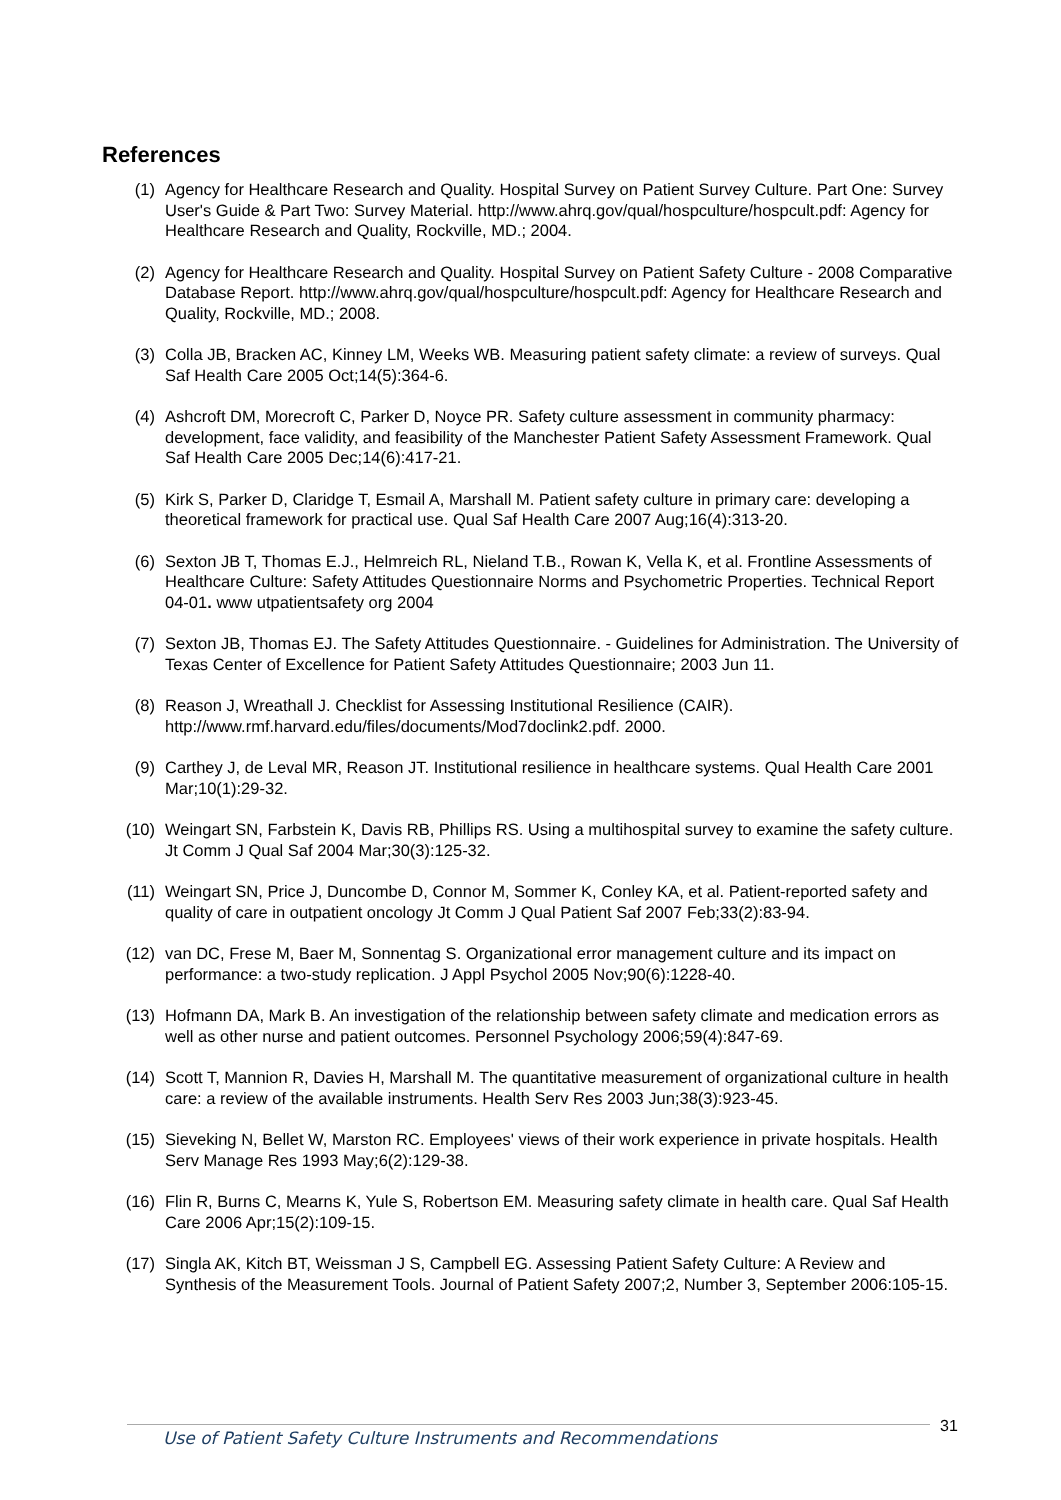References
(1) Agency for Healthcare Research and Quality. Hospital Survey on Patient Survey Culture. Part One: Survey User's Guide & Part Two: Survey Material. http://www.ahrq.gov/qual/hospculture/hospcult.pdf: Agency for Healthcare Research and Quality, Rockville, MD.; 2004.
(2) Agency for Healthcare Research and Quality. Hospital Survey on Patient Safety Culture - 2008 Comparative Database Report. http://www.ahrq.gov/qual/hospculture/hospcult.pdf: Agency for Healthcare Research and Quality, Rockville, MD.; 2008.
(3) Colla JB, Bracken AC, Kinney LM, Weeks WB. Measuring patient safety climate: a review of surveys. Qual Saf Health Care 2005 Oct;14(5):364-6.
(4) Ashcroft DM, Morecroft C, Parker D, Noyce PR. Safety culture assessment in community pharmacy: development, face validity, and feasibility of the Manchester Patient Safety Assessment Framework. Qual Saf Health Care 2005 Dec;14(6):417-21.
(5) Kirk S, Parker D, Claridge T, Esmail A, Marshall M. Patient safety culture in primary care: developing a theoretical framework for practical use. Qual Saf Health Care 2007 Aug;16(4):313-20.
(6) Sexton JB T, Thomas E.J., Helmreich RL, Nieland T.B., Rowan K, Vella K, et al. Frontline Assessments of Healthcare Culture: Safety Attitudes Questionnaire Norms and Psychometric Properties. Technical Report 04-01. www utpatientsafety org 2004
(7) Sexton JB, Thomas EJ. The Safety Attitudes Questionnaire. - Guidelines for Administration. The University of Texas Center of Excellence for Patient Safety Attitudes Questionnaire; 2003 Jun 11.
(8) Reason J, Wreathall J. Checklist for Assessing Institutional Resilience (CAIR). http://www.rmf.harvard.edu/files/documents/Mod7doclink2.pdf. 2000.
(9) Carthey J, de Leval MR, Reason JT. Institutional resilience in healthcare systems. Qual Health Care 2001 Mar;10(1):29-32.
(10) Weingart SN, Farbstein K, Davis RB, Phillips RS. Using a multihospital survey to examine the safety culture. Jt Comm J Qual Saf 2004 Mar;30(3):125-32.
(11) Weingart SN, Price J, Duncombe D, Connor M, Sommer K, Conley KA, et al. Patient-reported safety and quality of care in outpatient oncology Jt Comm J Qual Patient Saf 2007 Feb;33(2):83-94.
(12) van DC, Frese M, Baer M, Sonnentag S. Organizational error management culture and its impact on performance: a two-study replication. J Appl Psychol 2005 Nov;90(6):1228-40.
(13) Hofmann DA, Mark B. An investigation of the relationship between safety climate and medication errors as well as other nurse and patient outcomes. Personnel Psychology 2006;59(4):847-69.
(14) Scott T, Mannion R, Davies H, Marshall M. The quantitative measurement of organizational culture in health care: a review of the available instruments. Health Serv Res 2003 Jun;38(3):923-45.
(15) Sieveking N, Bellet W, Marston RC. Employees' views of their work experience in private hospitals. Health Serv Manage Res 1993 May;6(2):129-38.
(16) Flin R, Burns C, Mearns K, Yule S, Robertson EM. Measuring safety climate in health care. Qual Saf Health Care 2006 Apr;15(2):109-15.
(17) Singla AK, Kitch BT, Weissman J S, Campbell EG. Assessing Patient Safety Culture: A Review and Synthesis of the Measurement Tools. Journal of Patient Safety 2007;2, Number 3, September 2006:105-15.
31
Use of Patient Safety Culture Instruments and Recommendations